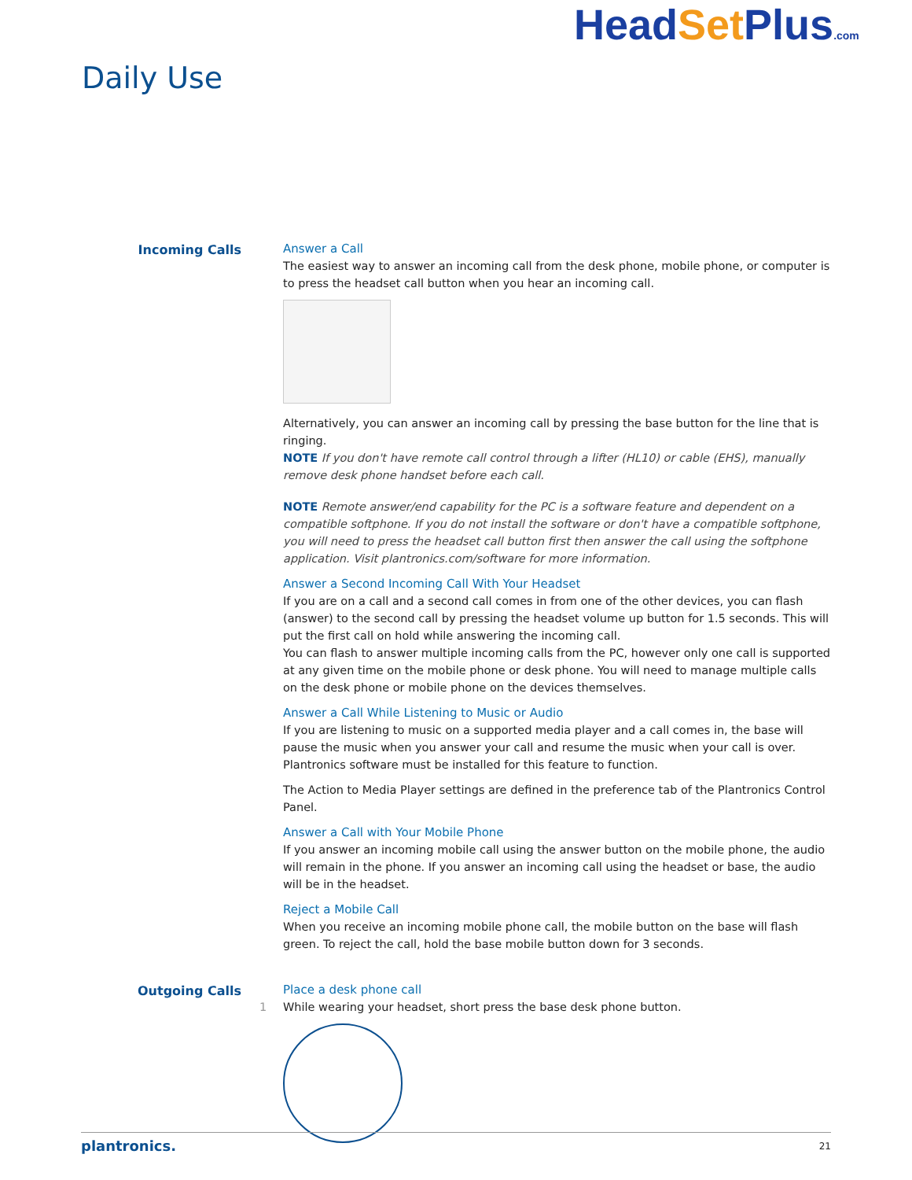Daily Use
HeadSet Plus.com
Incoming Calls Answer a Call
The easiest way to answer an incoming call from the desk phone, mobile phone, or computer is to press the headset call button when you hear an incoming call.
Alternatively, you can answer an incoming call by pressing the base button for the line that is ringing.
NOTE If you don't have remote call control through a lifter (HL10) or cable (EHS), manually remove desk phone handset before each call.
NOTE Remote answer/end capability for the PC is a software feature and dependent on a compatible softphone. If you do not install the software or don't have a compatible softphone, you will need to press the headset call button first then answer the call using the softphone application. Visit plantronics.com/software for more information.
Answer a Second Incoming Call With Your Headset
If you are on a call and a second call comes in from one of the other devices, you can flash (answer) to the second call by pressing the headset volume up button for 1.5 seconds. This will put the first call on hold while answering the incoming call.
You can flash to answer multiple incoming calls from the PC, however only one call is supported at any given time on the mobile phone or desk phone. You will need to manage multiple calls on the desk phone or mobile phone on the devices themselves.
Answer a Call While Listening to Music or Audio
If you are listening to music on a supported media player and a call comes in, the base will pause the music when you answer your call and resume the music when your call is over. Plantronics software must be installed for this feature to function.
The Action to Media Player settings are defined in the preference tab of the Plantronics Control Panel.
Answer a Call with Your Mobile Phone
If you answer an incoming mobile call using the answer button on the mobile phone, the audio will remain in the phone. If you answer an incoming call using the headset or base, the audio will be in the headset.
Reject a Mobile Call
When you receive an incoming mobile phone call, the mobile button on the base will flash green. To reject the call, hold the base mobile button down for 3 seconds.
Outgoing Calls Place a desk phone call
1 While wearing your headset, short press the base desk phone button.
plantronics. 21